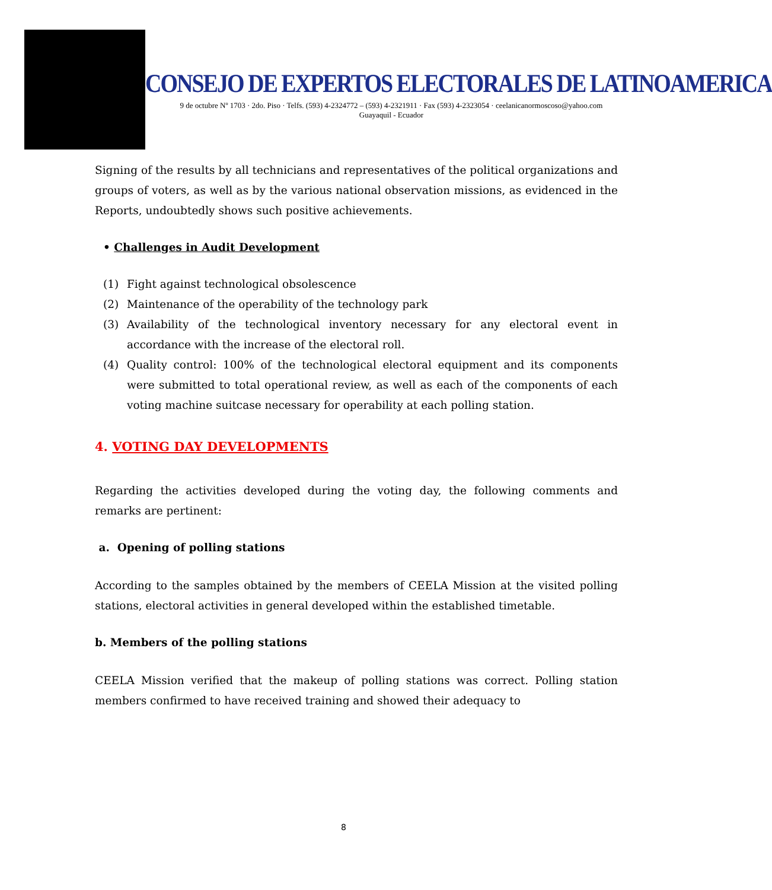CONSEJO DE EXPERTOS ELECTORALES DE LATINOAMERICA
9 de octubre Nº 1703 · 2do. Piso · Telfs. (593) 4-2324772 – (593) 4-2321911 · Fax (593) 4-2323054 · ceelanicanormoscoso@yahoo.com
Guayaquil - Ecuador
Signing of the results by all technicians and representatives of the political organizations and groups of voters, as well as by the various national observation missions, as evidenced in the Reports, undoubtedly shows such positive achievements.
• Challenges in Audit Development
(1) Fight against technological obsolescence
(2) Maintenance of the operability of the technology park
(3) Availability of the technological inventory necessary for any electoral event in accordance with the increase of the electoral roll.
(4) Quality control: 100% of the technological electoral equipment and its components were submitted to total operational review, as well as each of the components of each voting machine suitcase necessary for operability at each polling station.
4. VOTING DAY DEVELOPMENTS
Regarding the activities developed during the voting day, the following comments and remarks are pertinent:
a. Opening of polling stations
According to the samples obtained by the members of CEELA Mission at the visited polling stations, electoral activities in general developed within the established timetable.
b. Members of the polling stations
CEELA Mission verified that the makeup of polling stations was correct. Polling station members confirmed to have received training and showed their adequacy to
8